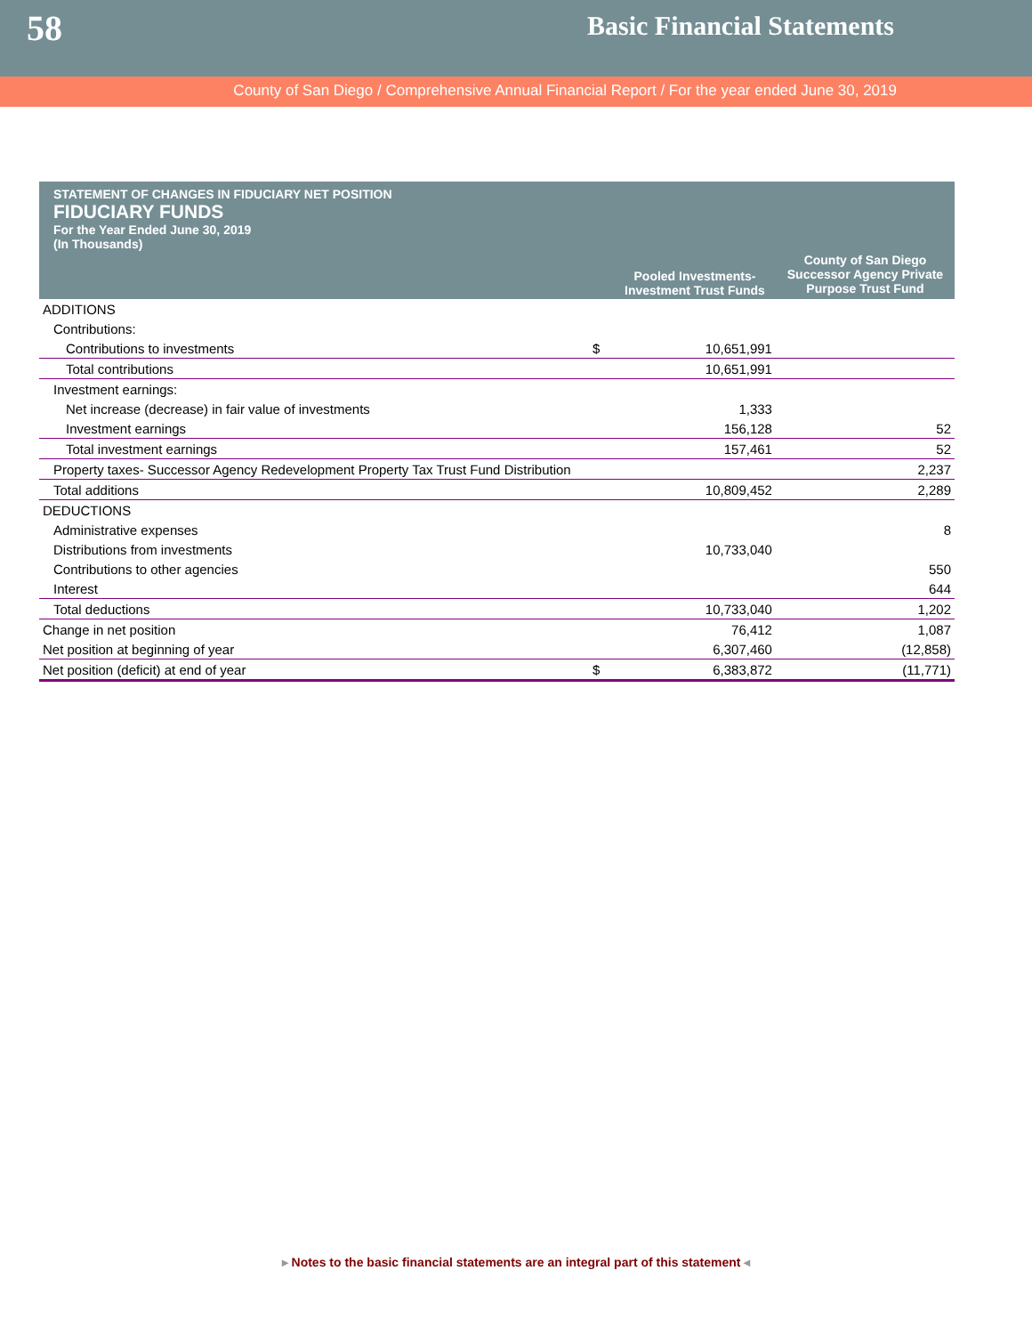58
Basic Financial Statements
County of San Diego / Comprehensive Annual Financial Report / For the year ended June 30, 2019
| STATEMENT OF CHANGES IN FIDUCIARY NET POSITION FIDUCIARY FUNDS For the Year Ended June 30, 2019 (In Thousands) | | | |
| | | Pooled Investments- Investment Trust Funds | County of San Diego Successor Agency Private Purpose Trust Fund |
| ADDITIONS | | | |
| Contributions: | | | |
| Contributions to investments | $ | 10,651,991 | |
| Total contributions | | 10,651,991 | |
| Investment earnings: | | | |
| Net increase (decrease) in fair value of investments | | 1,333 | |
| Investment earnings | | 156,128 | 52 |
| Total investment earnings | | 157,461 | 52 |
| Property taxes- Successor Agency Redevelopment Property Tax Trust Fund Distribution | | | 2,237 |
| Total additions | | 10,809,452 | 2,289 |
| DEDUCTIONS | | | |
| Administrative expenses | | | 8 |
| Distributions from investments | | 10,733,040 | |
| Contributions to other agencies | | | 550 |
| Interest | | | 644 |
| Total deductions | | 10,733,040 | 1,202 |
| Change in net position | | 76,412 | 1,087 |
| Net position at beginning of year | | 6,307,460 | (12,858) |
| Net position (deficit) at end of year | $ | 6,383,872 | (11,771) |
▸ Notes to the basic financial statements are an integral part of this statement ◂